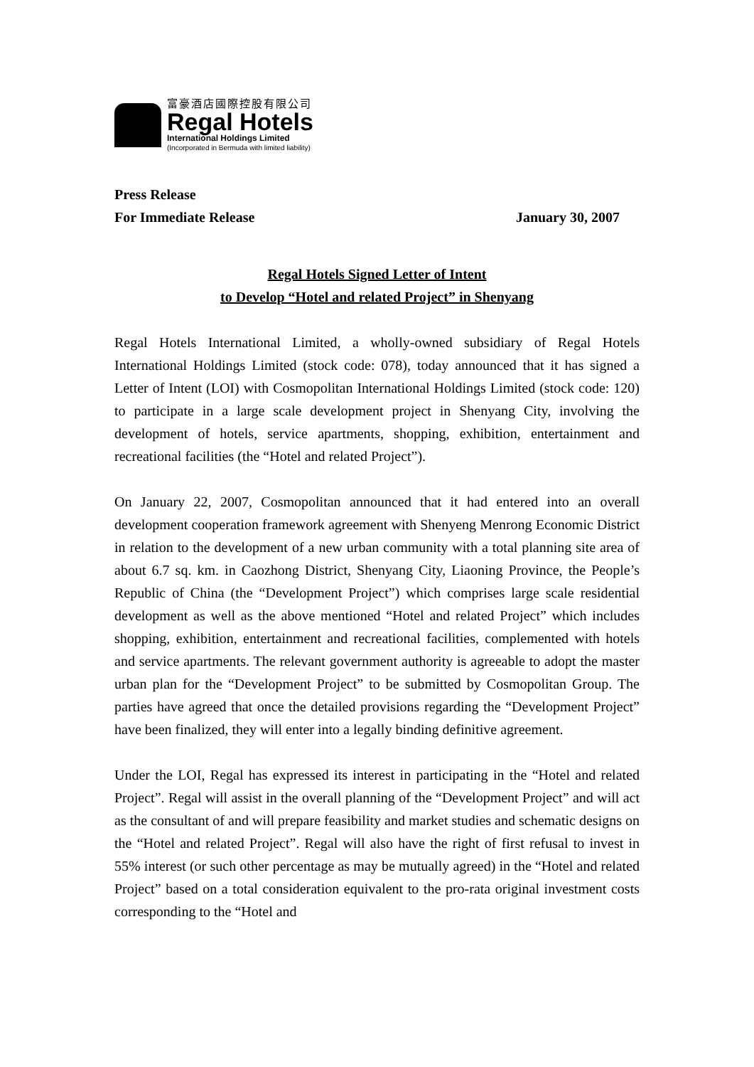富豪酒店國際控股有限公司
Regal Hotels
International Holdings Limited
(Incorporated in Bermuda with limited liability)
Press Release
For Immediate Release January 30, 2007
Regal Hotels Signed Letter of Intent
to Develop “Hotel and related Project” in Shenyang
Regal Hotels International Limited, a wholly-owned subsidiary of Regal Hotels International Holdings Limited (stock code: 078), today announced that it has signed a Letter of Intent (LOI) with Cosmopolitan International Holdings Limited (stock code: 120) to participate in a large scale development project in Shenyang City, involving the development of hotels, service apartments, shopping, exhibition, entertainment and recreational facilities (the “Hotel and related Project”).
On January 22, 2007, Cosmopolitan announced that it had entered into an overall development cooperation framework agreement with Shenyeng Menrong Economic District in relation to the development of a new urban community with a total planning site area of about 6.7 sq. km. in Caozhong District, Shenyang City, Liaoning Province, the People’s Republic of China (the “Development Project”) which comprises large scale residential development as well as the above mentioned “Hotel and related Project” which includes shopping, exhibition, entertainment and recreational facilities, complemented with hotels and service apartments. The relevant government authority is agreeable to adopt the master urban plan for the “Development Project” to be submitted by Cosmopolitan Group. The parties have agreed that once the detailed provisions regarding the “Development Project” have been finalized, they will enter into a legally binding definitive agreement.
Under the LOI, Regal has expressed its interest in participating in the “Hotel and related Project”. Regal will assist in the overall planning of the “Development Project” and will act as the consultant of and will prepare feasibility and market studies and schematic designs on the “Hotel and related Project”. Regal will also have the right of first refusal to invest in 55% interest (or such other percentage as may be mutually agreed) in the “Hotel and related Project” based on a total consideration equivalent to the pro-rata original investment costs corresponding to the “Hotel and